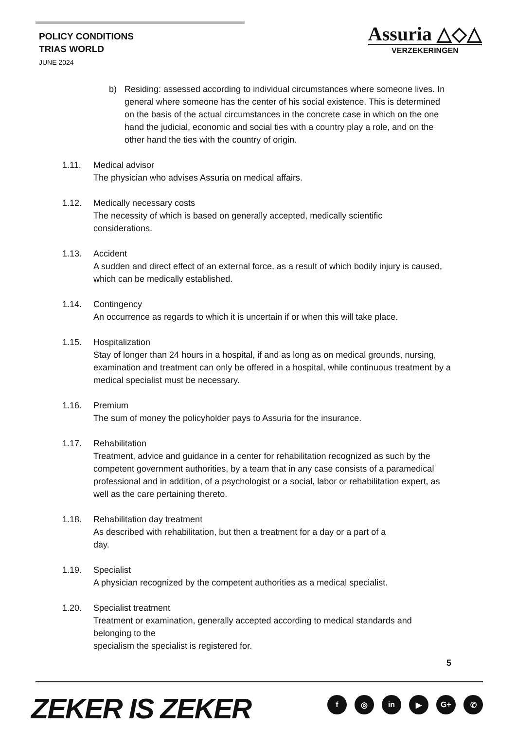POLICY CONDITIONS
TRIAS WORLD
JUNE 2024
Assuria △◇△
VERZEKERINGEN
b) Residing: assessed according to individual circumstances where someone lives. In general where someone has the center of his social existence. This is determined on the basis of the actual circumstances in the concrete case in which on the one hand the judicial, economic and social ties with a country play a role, and on the other hand the ties with the country of origin.
1.11. Medical advisor
The physician who advises Assuria on medical affairs.
1.12. Medically necessary costs
The necessity of which is based on generally accepted, medically scientific
considerations.
1.13. Accident
A sudden and direct effect of an external force, as a result of which bodily injury is caused, which can be medically established.
1.14. Contingency
An occurrence as regards to which it is uncertain if or when this will take place.
1.15. Hospitalization
Stay of longer than 24 hours in a hospital, if and as long as on medical grounds, nursing, examination and treatment can only be offered in a hospital, while continuous treatment by a medical specialist must be necessary.
1.16. Premium
The sum of money the policyholder pays to Assuria for the insurance.
1.17. Rehabilitation
Treatment, advice and guidance in a center for rehabilitation recognized as such by the competent government authorities, by a team that in any case consists of a paramedical professional and in addition, of a psychologist or a social, labor or rehabilitation expert, as well as the care pertaining thereto.
1.18. Rehabilitation day treatment
As described with rehabilitation, but then a treatment for a day or a part of a
day.
1.19. Specialist
A physician recognized by the competent authorities as a medical specialist.
1.20. Specialist treatment
Treatment or examination, generally accepted according to medical standards and
belonging to the
specialism the specialist is registered for.
5
ZEKER IS ZEKER f ◎ in ▶ G+ ✆